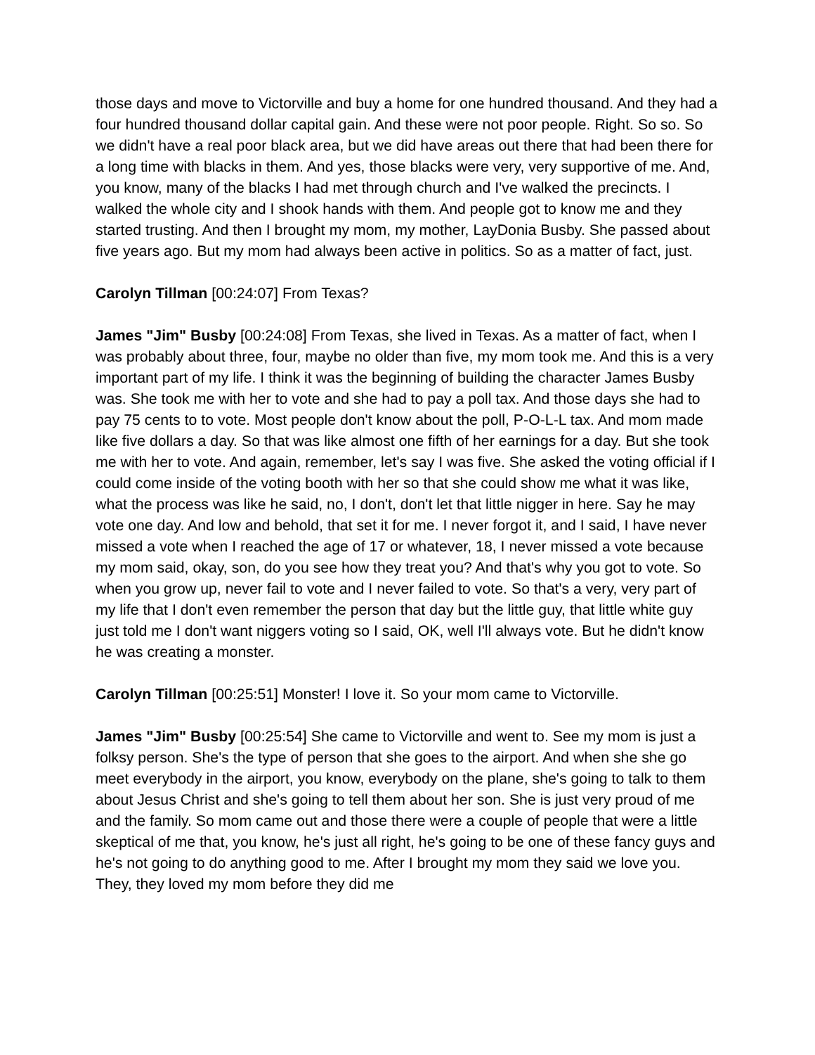those days and move to Victorville and buy a home for one hundred thousand. And they had a four hundred thousand dollar capital gain. And these were not poor people. Right. So so. So we didn't have a real poor black area, but we did have areas out there that had been there for a long time with blacks in them. And yes, those blacks were very, very supportive of me. And, you know, many of the blacks I had met through church and I've walked the precincts. I walked the whole city and I shook hands with them. And people got to know me and they started trusting. And then I brought my mom, my mother, LayDonia Busby. She passed about five years ago. But my mom had always been active in politics. So as a matter of fact, just.
Carolyn Tillman [00:24:07] From Texas?
James "Jim" Busby [00:24:08] From Texas, she lived in Texas. As a matter of fact, when I was probably about three, four, maybe no older than five, my mom took me. And this is a very important part of my life. I think it was the beginning of building the character James Busby was. She took me with her to vote and she had to pay a poll tax. And those days she had to pay 75 cents to to vote. Most people don't know about the poll, P-O-L-L tax. And mom made like five dollars a day. So that was like almost one fifth of her earnings for a day. But she took me with her to vote. And again, remember, let's say I was five. She asked the voting official if I could come inside of the voting booth with her so that she could show me what it was like, what the process was like he said, no, I don't, don't let that little nigger in here. Say he may vote one day. And low and behold, that set it for me. I never forgot it, and I said, I have never missed a vote when I reached the age of 17 or whatever, 18, I never missed a vote because my mom said, okay, son, do you see how they treat you? And that's why you got to vote. So when you grow up, never fail to vote and I never failed to vote. So that's a very, very part of my life that I don't even remember the person that day but the little guy, that little white guy just told me I don't want niggers voting so I said, OK, well I'll always vote. But he didn't know he was creating a monster.
Carolyn Tillman [00:25:51] Monster! I love it. So your mom came to Victorville.
James "Jim" Busby [00:25:54] She came to Victorville and went to. See my mom is just a folksy person. She's the type of person that she goes to the airport. And when she she go meet everybody in the airport, you know, everybody on the plane, she's going to talk to them about Jesus Christ and she's going to tell them about her son. She is just very proud of me and the family. So mom came out and those there were a couple of people that were a little skeptical of me that, you know, he's just all right, he's going to be one of these fancy guys and he's not going to do anything good to me. After I brought my mom they said we love you. They, they loved my mom before they did me